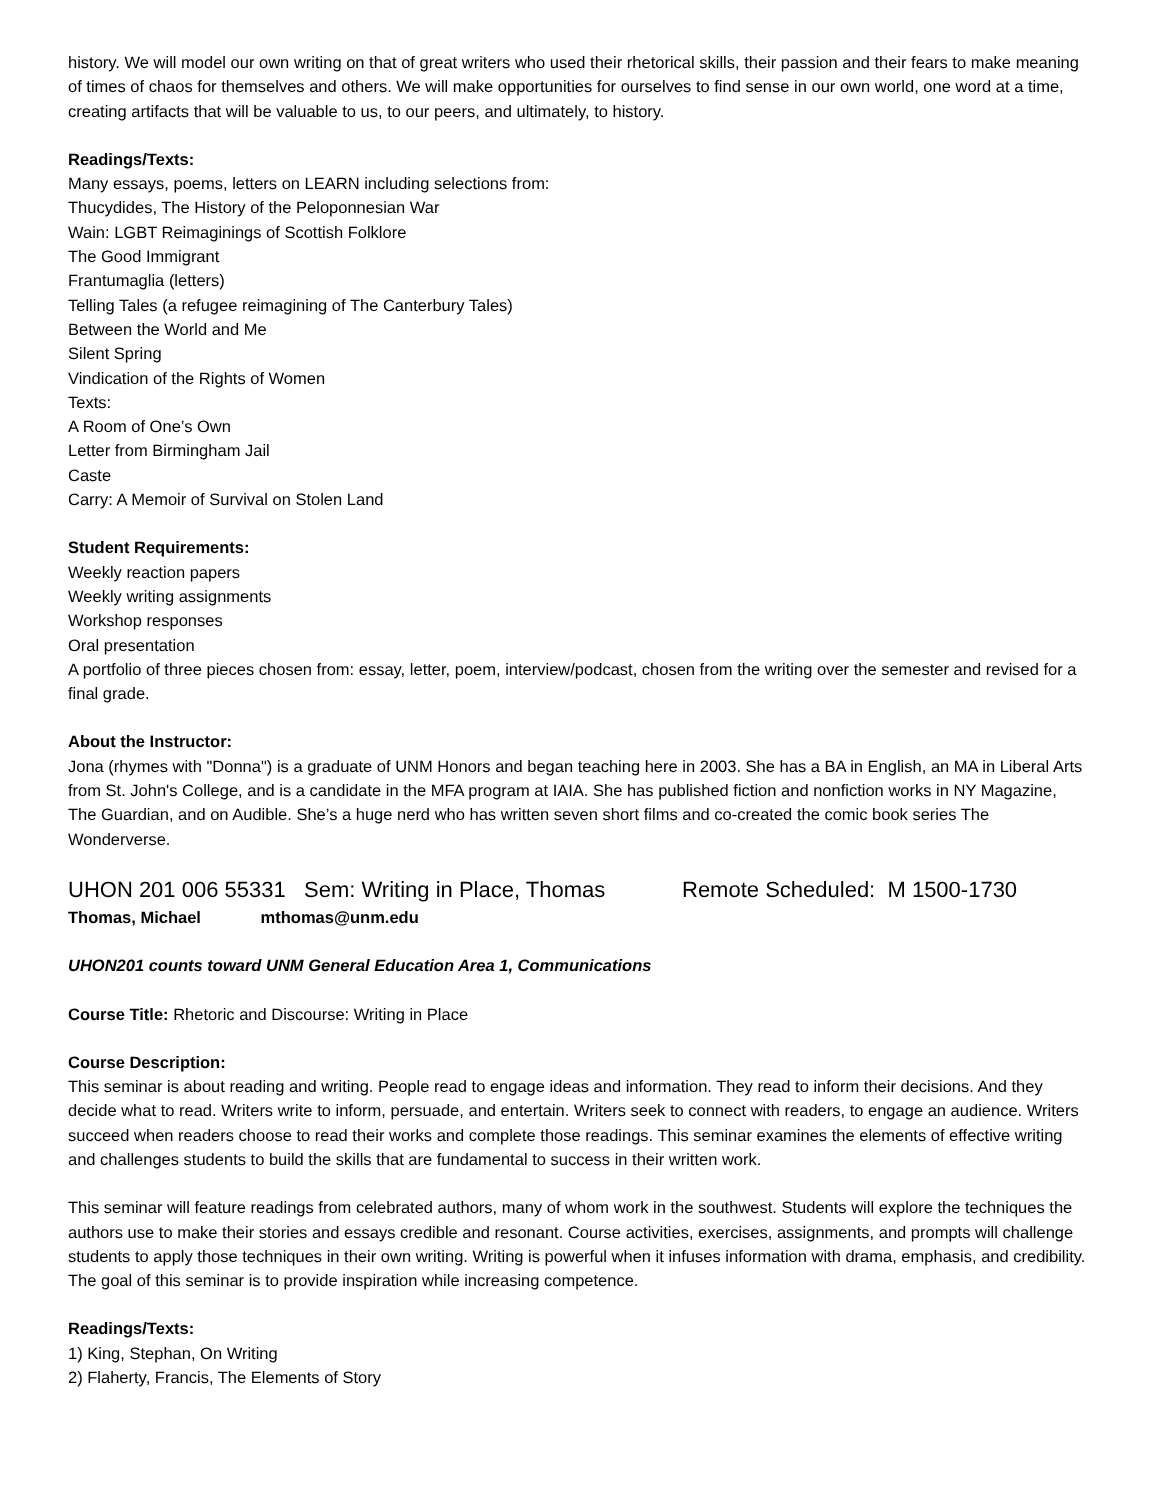history. We will model our own writing on that of great writers who used their rhetorical skills, their passion and their fears to make meaning of times of chaos for themselves and others. We will make opportunities for ourselves to find sense in our own world, one word at a time, creating artifacts that will be valuable to us, to our peers, and ultimately, to history.
Readings/Texts:
Many essays, poems, letters on LEARN including selections from:
Thucydides, The History of the Peloponnesian War
Wain: LGBT Reimaginings of Scottish Folklore
The Good Immigrant
Frantumaglia (letters)
Telling Tales (a refugee reimagining of The Canterbury Tales)
Between the World and Me
Silent Spring
Vindication of the Rights of Women
Texts:
A Room of One’s Own
Letter from Birmingham Jail
Caste
Carry: A Memoir of Survival on Stolen Land
Student Requirements:
Weekly reaction papers
Weekly writing assignments
Workshop responses
Oral presentation
A portfolio of three pieces chosen from: essay, letter, poem, interview/podcast, chosen from the writing over the semester and revised for a final grade.
About the Instructor:
Jona (rhymes with "Donna") is a graduate of UNM Honors and began teaching here in 2003. She has a BA in English, an MA in Liberal Arts from St. John's College, and is a candidate in the MFA program at IAIA. She has published fiction and nonfiction works in NY Magazine, The Guardian, and on Audible. She’s a huge nerd who has written seven short films and co-created the comic book series The Wonderverse.
UHON 201 006 55331 Sem: Writing in Place, Thomas Remote Scheduled: M 1500-1730
Thomas, Michael mthomas@unm.edu
UHON201 counts toward UNM General Education Area 1, Communications
Course Title: Rhetoric and Discourse: Writing in Place
Course Description:
This seminar is about reading and writing. People read to engage ideas and information. They read to inform their decisions. And they decide what to read. Writers write to inform, persuade, and entertain. Writers seek to connect with readers, to engage an audience. Writers succeed when readers choose to read their works and complete those readings. This seminar examines the elements of effective writing and challenges students to build the skills that are fundamental to success in their written work.
This seminar will feature readings from celebrated authors, many of whom work in the southwest. Students will explore the techniques the authors use to make their stories and essays credible and resonant. Course activities, exercises, assignments, and prompts will challenge students to apply those techniques in their own writing. Writing is powerful when it infuses information with drama, emphasis, and credibility. The goal of this seminar is to provide inspiration while increasing competence.
Readings/Texts:
1) King, Stephan, On Writing
2) Flaherty, Francis, The Elements of Story